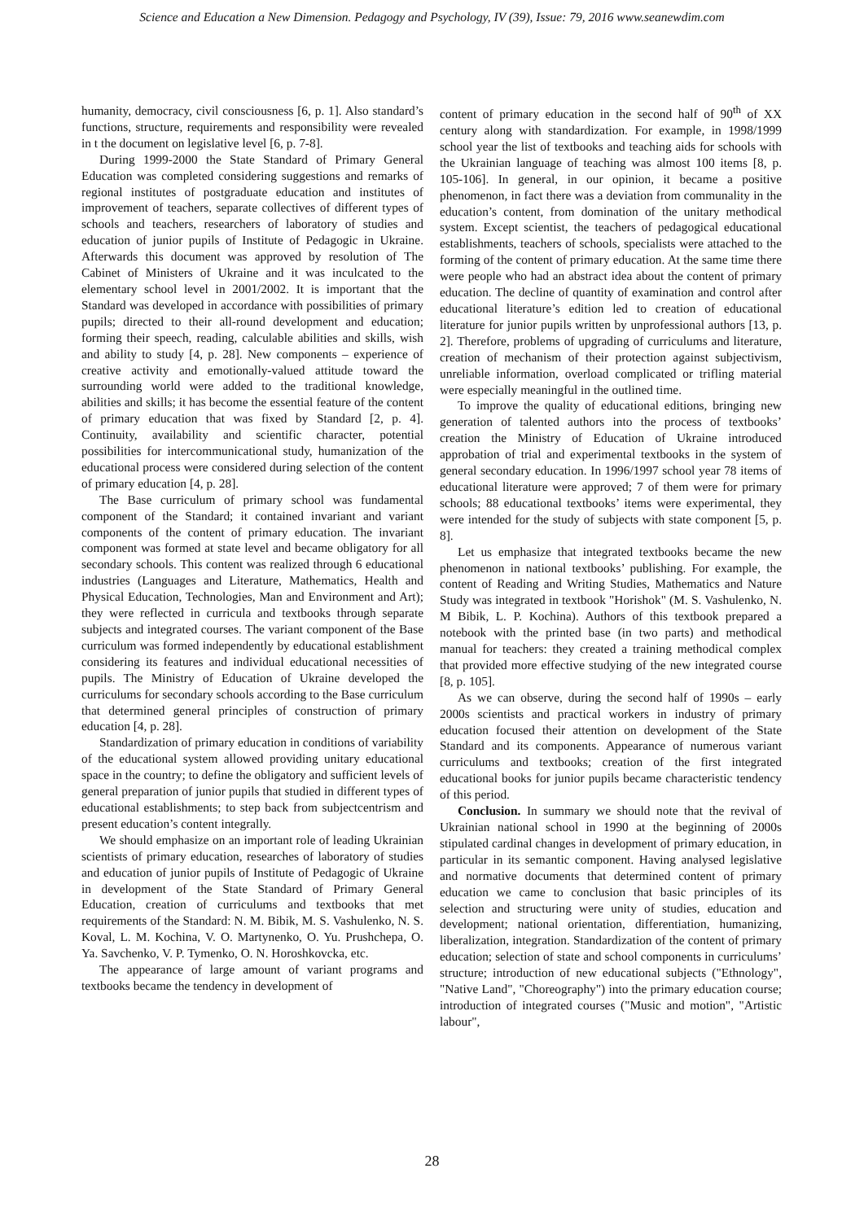Science and Education a New Dimension. Pedagogy and Psychology, IV (39), Issue: 79, 2016 www.seanewdim.com
humanity, democracy, civil consciousness [6, p. 1]. Also standard’s functions, structure, requirements and responsibility were revealed in t the document on legislative level [6, p. 7-8].
During 1999-2000 the State Standard of Primary General Education was completed considering suggestions and remarks of regional institutes of postgraduate education and institutes of improvement of teachers, separate collectives of different types of schools and teachers, researchers of laboratory of studies and education of junior pupils of Institute of Pedagogic in Ukraine. Afterwards this document was approved by resolution of The Cabinet of Ministers of Ukraine and it was inculcated to the elementary school level in 2001/2002. It is important that the Standard was developed in accordance with possibilities of primary pupils; directed to their all-round development and education; forming their speech, reading, calculable abilities and skills, wish and ability to study [4, p. 28]. New components – experience of creative activity and emotionally-valued attitude toward the surrounding world were added to the traditional knowledge, abilities and skills; it has become the essential feature of the content of primary education that was fixed by Standard [2, p. 4]. Continuity, availability and scientific character, potential possibilities for intercommunicational study, humanization of the educational process were considered during selection of the content of primary education [4, p. 28].
The Base curriculum of primary school was fundamental component of the Standard; it contained invariant and variant components of the content of primary education. The invariant component was formed at state level and became obligatory for all secondary schools. This content was realized through 6 educational industries (Languages and Literature, Mathematics, Health and Physical Education, Technologies, Man and Environment and Art); they were reflected in curricula and textbooks through separate subjects and integrated courses. The variant component of the Base curriculum was formed independently by educational establishment considering its features and individual educational necessities of pupils. The Ministry of Education of Ukraine developed the curriculums for secondary schools according to the Base curriculum that determined general principles of construction of primary education [4, p. 28].
Standardization of primary education in conditions of variability of the educational system allowed providing unitary educational space in the country; to define the obligatory and sufficient levels of general preparation of junior pupils that studied in different types of educational establishments; to step back from subjectcentrism and present education’s content integrally.
We should emphasize on an important role of leading Ukrainian scientists of primary education, researches of laboratory of studies and education of junior pupils of Institute of Pedagogic of Ukraine in development of the State Standard of Primary General Education, creation of curriculums and textbooks that met requirements of the Standard: N. M. Bibik, M. S. Vashulenko, N. S. Koval, L. M. Kochina, V. O. Martynenko, O. Yu. Prushchepa, O. Ya. Savchenko, V. P. Tymenko, O. N. Horoshkovcka, etc.
The appearance of large amount of variant programs and textbooks became the tendency in development of
content of primary education in the second half of 90<sup>th</sup> of XX century along with standardization. For example, in 1998/1999 school year the list of textbooks and teaching aids for schools with the Ukrainian language of teaching was almost 100 items [8, p. 105-106]. In general, in our opinion, it became a positive phenomenon, in fact there was a deviation from communality in the education’s content, from domination of the unitary methodical system. Except scientist, the teachers of pedagogical educational establishments, teachers of schools, specialists were attached to the forming of the content of primary education. At the same time there were people who had an abstract idea about the content of primary education. The decline of quantity of examination and control after educational literature’s edition led to creation of educational literature for junior pupils written by unprofessional authors [13, p. 2]. Therefore, problems of upgrading of curriculums and literature, creation of mechanism of their protection against subjectivism, unreliable information, overload complicated or trifling material were especially meaningful in the outlined time.
To improve the quality of educational editions, bringing new generation of talented authors into the process of textbooks’ creation the Ministry of Education of Ukraine introduced approbation of trial and experimental textbooks in the system of general secondary education. In 1996/1997 school year 78 items of educational literature were approved; 7 of them were for primary schools; 88 educational textbooks’ items were experimental, they were intended for the study of subjects with state component [5, p. 8].
Let us emphasize that integrated textbooks became the new phenomenon in national textbooks’ publishing. For example, the content of Reading and Writing Studies, Mathematics and Nature Study was integrated in textbook "Horishok" (M. S. Vashulenko, N. M Bibik, L. P. Kochina). Authors of this textbook prepared a notebook with the printed base (in two parts) and methodical manual for teachers: they created a training methodical complex that provided more effective studying of the new integrated course [8, p. 105].
As we can observe, during the second half of 1990s – early 2000s scientists and practical workers in industry of primary education focused their attention on development of the State Standard and its components. Appearance of numerous variant curriculums and textbooks; creation of the first integrated educational books for junior pupils became characteristic tendency of this period.
Conclusion. In summary we should note that the revival of Ukrainian national school in 1990 at the beginning of 2000s stipulated cardinal changes in development of primary education, in particular in its semantic component. Having analysed legislative and normative documents that determined content of primary education we came to conclusion that basic principles of its selection and structuring were unity of studies, education and development; national orientation, differentiation, humanizing, liberalization, integration. Standardization of the content of primary education; selection of state and school components in curriculums’ structure; introduction of new educational subjects ("Ethnology", "Native Land", "Choreography") into the primary education course; introduction of integrated courses ("Music and motion", "Artistic labour",
28